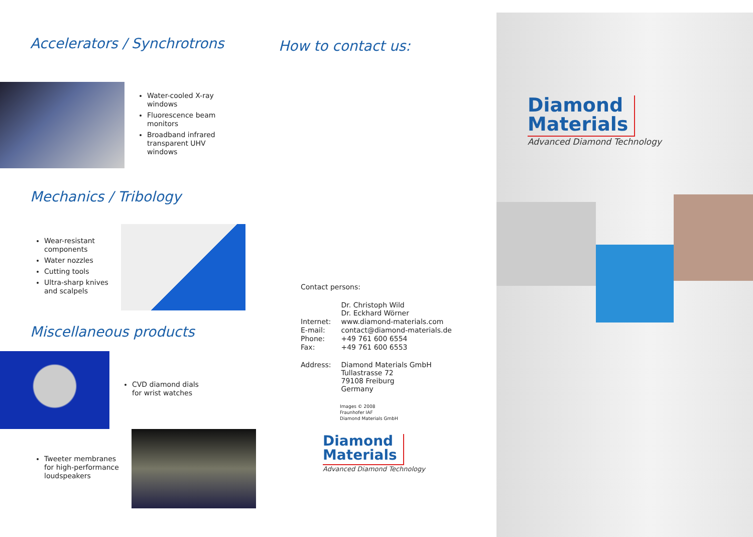Accelerators / Synchrotrons
Water-cooled X-ray
windows
Fluorescence beam
monitors
Broadband infrared
transparent UHV
windows
Mechanics / Tribology
Wear-resistant
components
Water nozzles
Cutting tools
Ultra-sharp knives
and scalpels
Miscellaneous products
CVD diamond dials
for wrist watches
Tweeter membranes
for high-performance
loudspeakers
How to contact us:
Contact persons:
| | Dr. Christoph Wild Dr. Eckhard Wörner |
| Internet: | www.diamond-materials.com |
| E-mail: | contact@diamond-materials.de |
| Phone: | +49 761 600 6554 |
| Fax: | +49 761 600 6553 |
| Address: | Diamond Materials GmbH Tullastrasse 72 79108 Freiburg Germany |
Images © 2008
Fraunhofer IAF
Diamond Materials GmbH
Diamond
Materials
Advanced Diamond Technology
Diamond
Materials
Advanced Diamond Technology